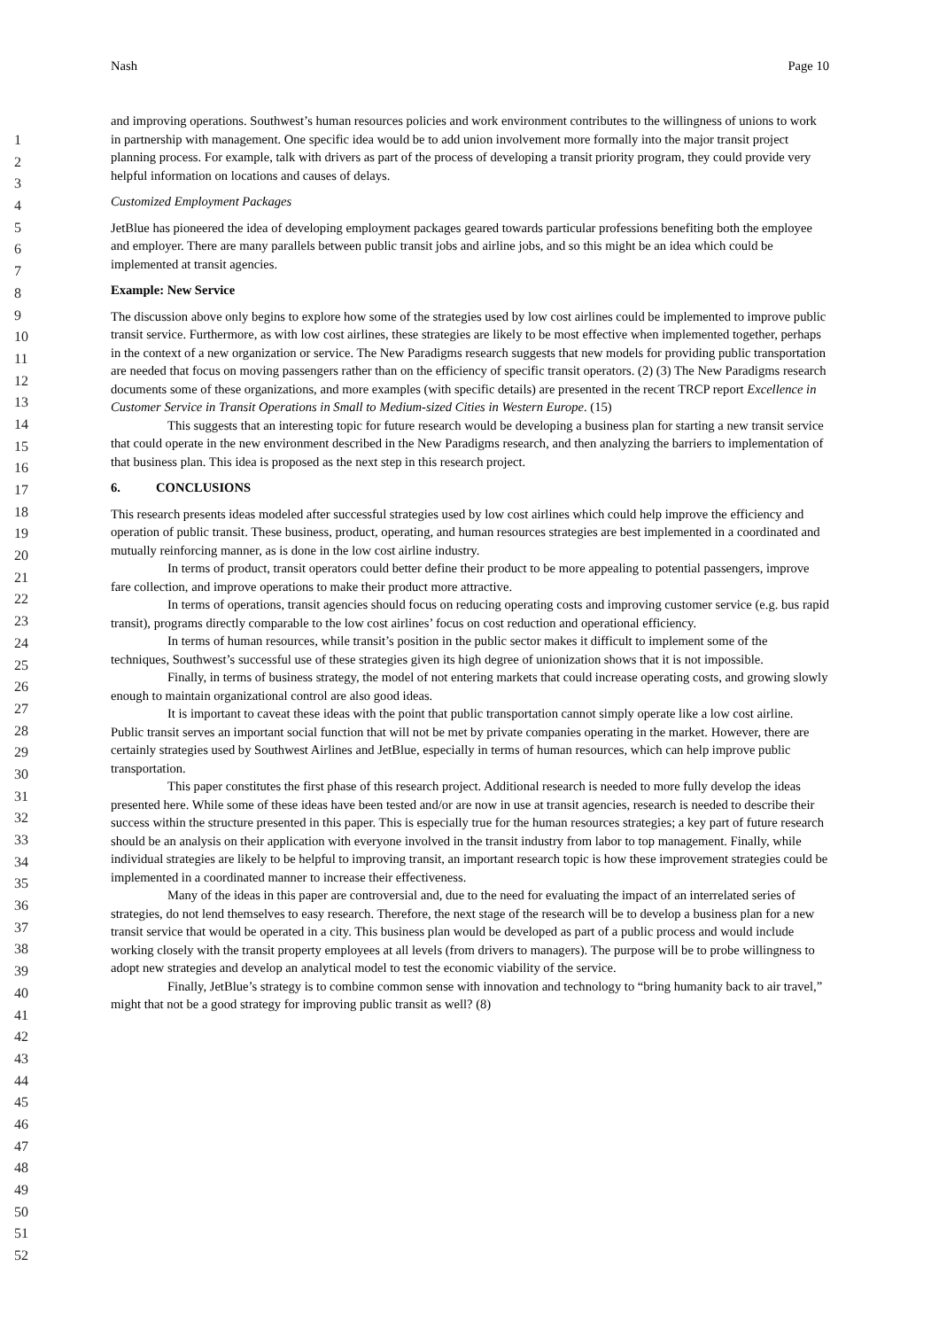Nash Page 10
1
2
3
4
5
6
7
8
9
10
11
12
13
14
15
16
17
18
19
20
21
22
23
24
25
26
27
28
29
30
31
32
33
34
35
36
37
38
39
40
41
42
43
44
45
46
47
48
49
50
51
52
and improving operations. Southwest’s human resources policies and work environment contributes to the willingness of unions to work in partnership with management. One specific idea would be to add union involvement more formally into the major transit project planning process. For example, talk with drivers as part of the process of developing a transit priority program, they could provide very helpful information on locations and causes of delays.
Customized Employment Packages
JetBlue has pioneered the idea of developing employment packages geared towards particular professions benefiting both the employee and employer. There are many parallels between public transit jobs and airline jobs, and so this might be an idea which could be implemented at transit agencies.
Example: New Service
The discussion above only begins to explore how some of the strategies used by low cost airlines could be implemented to improve public transit service. Furthermore, as with low cost airlines, these strategies are likely to be most effective when implemented together, perhaps in the context of a new organization or service. The New Paradigms research suggests that new models for providing public transportation are needed that focus on moving passengers rather than on the efficiency of specific transit operators. (2) (3) The New Paradigms research documents some of these organizations, and more examples (with specific details) are presented in the recent TRCP report Excellence in Customer Service in Transit Operations in Small to Medium-sized Cities in Western Europe. (15)
This suggests that an interesting topic for future research would be developing a business plan for starting a new transit service that could operate in the new environment described in the New Paradigms research, and then analyzing the barriers to implementation of that business plan. This idea is proposed as the next step in this research project.
6. CONCLUSIONS
This research presents ideas modeled after successful strategies used by low cost airlines which could help improve the efficiency and operation of public transit. These business, product, operating, and human resources strategies are best implemented in a coordinated and mutually reinforcing manner, as is done in the low cost airline industry.
In terms of product, transit operators could better define their product to be more appealing to potential passengers, improve fare collection, and improve operations to make their product more attractive.
In terms of operations, transit agencies should focus on reducing operating costs and improving customer service (e.g. bus rapid transit), programs directly comparable to the low cost airlines’ focus on cost reduction and operational efficiency.
In terms of human resources, while transit’s position in the public sector makes it difficult to implement some of the techniques, Southwest’s successful use of these strategies given its high degree of unionization shows that it is not impossible.
Finally, in terms of business strategy, the model of not entering markets that could increase operating costs, and growing slowly enough to maintain organizational control are also good ideas.
It is important to caveat these ideas with the point that public transportation cannot simply operate like a low cost airline. Public transit serves an important social function that will not be met by private companies operating in the market. However, there are certainly strategies used by Southwest Airlines and JetBlue, especially in terms of human resources, which can help improve public transportation.
This paper constitutes the first phase of this research project. Additional research is needed to more fully develop the ideas presented here. While some of these ideas have been tested and/or are now in use at transit agencies, research is needed to describe their success within the structure presented in this paper. This is especially true for the human resources strategies; a key part of future research should be an analysis on their application with everyone involved in the transit industry from labor to top management. Finally, while individual strategies are likely to be helpful to improving transit, an important research topic is how these improvement strategies could be implemented in a coordinated manner to increase their effectiveness.
Many of the ideas in this paper are controversial and, due to the need for evaluating the impact of an interrelated series of strategies, do not lend themselves to easy research. Therefore, the next stage of the research will be to develop a business plan for a new transit service that would be operated in a city. This business plan would be developed as part of a public process and would include working closely with the transit property employees at all levels (from drivers to managers). The purpose will be to probe willingness to adopt new strategies and develop an analytical model to test the economic viability of the service.
Finally, JetBlue’s strategy is to combine common sense with innovation and technology to “bring humanity back to air travel,” might that not be a good strategy for improving public transit as well? (8)